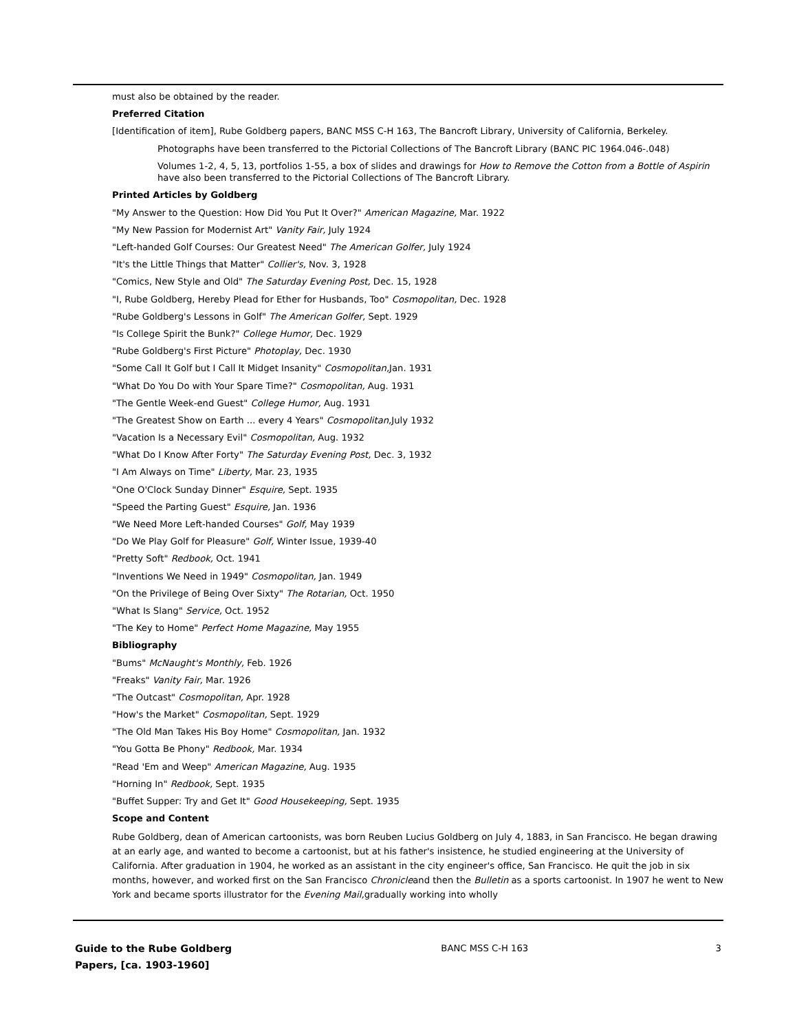must also be obtained by the reader.
Preferred Citation
[Identification of item], Rube Goldberg papers, BANC MSS C-H 163, The Bancroft Library, University of California, Berkeley.
Photographs have been transferred to the Pictorial Collections of The Bancroft Library (BANC PIC 1964.046-.048)
Volumes 1-2, 4, 5, 13, portfolios 1-55, a box of slides and drawings for How to Remove the Cotton from a Bottle of Aspirin have also been transferred to the Pictorial Collections of The Bancroft Library.
Printed Articles by Goldberg
"My Answer to the Question: How Did You Put It Over?" American Magazine, Mar. 1922
"My New Passion for Modernist Art" Vanity Fair, July 1924
"Left-handed Golf Courses: Our Greatest Need" The American Golfer, July 1924
"It's the Little Things that Matter" Collier's, Nov. 3, 1928
"Comics, New Style and Old" The Saturday Evening Post, Dec. 15, 1928
"I, Rube Goldberg, Hereby Plead for Ether for Husbands, Too" Cosmopolitan, Dec. 1928
"Rube Goldberg's Lessons in Golf" The American Golfer, Sept. 1929
"Is College Spirit the Bunk?" College Humor, Dec. 1929
"Rube Goldberg's First Picture" Photoplay, Dec. 1930
"Some Call It Golf but I Call It Midget Insanity" Cosmopolitan, Jan. 1931
"What Do You Do with Your Spare Time?" Cosmopolitan, Aug. 1931
"The Gentle Week-end Guest" College Humor, Aug. 1931
"The Greatest Show on Earth ... every 4 Years" Cosmopolitan, July 1932
"Vacation Is a Necessary Evil" Cosmopolitan, Aug. 1932
"What Do I Know After Forty" The Saturday Evening Post, Dec. 3, 1932
"I Am Always on Time" Liberty, Mar. 23, 1935
"One O'Clock Sunday Dinner" Esquire, Sept. 1935
"Speed the Parting Guest" Esquire, Jan. 1936
"We Need More Left-handed Courses" Golf, May 1939
"Do We Play Golf for Pleasure" Golf, Winter Issue, 1939-40
"Pretty Soft" Redbook, Oct. 1941
"Inventions We Need in 1949" Cosmopolitan, Jan. 1949
"On the Privilege of Being Over Sixty" The Rotarian, Oct. 1950
"What Is Slang" Service, Oct. 1952
"The Key to Home" Perfect Home Magazine, May 1955
Bibliography
"Bums" McNaught's Monthly, Feb. 1926
"Freaks" Vanity Fair, Mar. 1926
"The Outcast" Cosmopolitan, Apr. 1928
"How's the Market" Cosmopolitan, Sept. 1929
"The Old Man Takes His Boy Home" Cosmopolitan, Jan. 1932
"You Gotta Be Phony" Redbook, Mar. 1934
"Read 'Em and Weep" American Magazine, Aug. 1935
"Horning In" Redbook, Sept. 1935
"Buffet Supper: Try and Get It" Good Housekeeping, Sept. 1935
Scope and Content
Rube Goldberg, dean of American cartoonists, was born Reuben Lucius Goldberg on July 4, 1883, in San Francisco. He began drawing at an early age, and wanted to become a cartoonist, but at his father's insistence, he studied engineering at the University of California. After graduation in 1904, he worked as an assistant in the city engineer's office, San Francisco. He quit the job in six months, however, and worked first on the San Francisco Chronicleand then the Bulletin as a sports cartoonist. In 1907 he went to New York and became sports illustrator for the Evening Mail, gradually working into wholly
Guide to the Rube Goldberg Papers, [ca. 1903-1960]
BANC MSS C-H 163 3